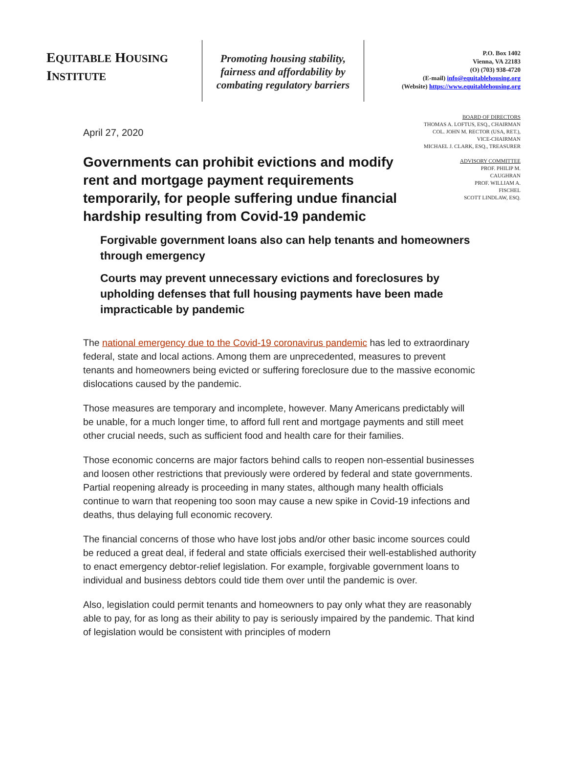EQUITABLE HOUSING
INSTITUTE
Promoting housing stability, fairness and affordability by combating regulatory barriers
P.O. Box 1402
Vienna, VA 22183
(O) (703) 938-4720
(E-mail) info@equitablehousing.org
(Website) https://www.equitablehousing.org
April 27, 2020
Governments can prohibit evictions and modify rent and mortgage payment requirements temporarily, for people suffering undue financial hardship resulting from Covid-19 pandemic
BOARD OF DIRECTORS
THOMAS A. LOFTUS, ESQ., CHAIRMAN
COL. JOHN M. RECTOR (USA, RET.),
VICE-CHAIRMAN
MICHAEL J. CLARK, ESQ., TREASURER
ADVISORY COMMITTEE
PROF. PHILIP M.
CAUGHRAN
PROF. WILLIAM A.
FISCHEL
SCOTT LINDLAW, ESQ.
Forgivable government loans also can help tenants and homeowners through emergency
Courts may prevent unnecessary evictions and foreclosures by upholding defenses that full housing payments have been made impracticable by pandemic
The national emergency due to the Covid-19 coronavirus pandemic has led to extraordinary federal, state and local actions. Among them are unprecedented, measures to prevent tenants and homeowners being evicted or suffering foreclosure due to the massive economic dislocations caused by the pandemic.
Those measures are temporary and incomplete, however. Many Americans predictably will be unable, for a much longer time, to afford full rent and mortgage payments and still meet other crucial needs, such as sufficient food and health care for their families.
Those economic concerns are major factors behind calls to reopen non-essential businesses and loosen other restrictions that previously were ordered by federal and state governments. Partial reopening already is proceeding in many states, although many health officials continue to warn that reopening too soon may cause a new spike in Covid-19 infections and deaths, thus delaying full economic recovery.
The financial concerns of those who have lost jobs and/or other basic income sources could be reduced a great deal, if federal and state officials exercised their well-established authority to enact emergency debtor-relief legislation. For example, forgivable government loans to individual and business debtors could tide them over until the pandemic is over.
Also, legislation could permit tenants and homeowners to pay only what they are reasonably able to pay, for as long as their ability to pay is seriously impaired by the pandemic. That kind of legislation would be consistent with principles of modern